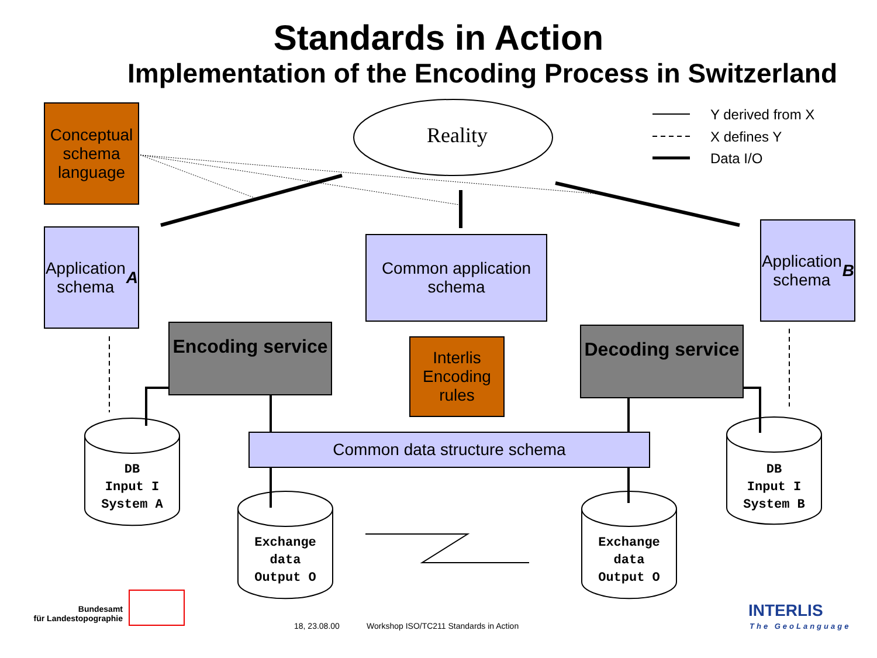Standards in Action
Implementation of the Encoding Process in Switzerland
Reality
Y derived from X
X defines Y
Data I/O
Conceptual schema language
Application schema
A
Common application schema
Application schema
B
Encoding service
Interlis Encoding rules
Decoding service
Common data structure schema
DB
Input I
System A
DB
Input I
System B
Exchange
data
Output O
Exchange
data
Output O
Bundesamt
für Landestopographie
18, 23.08.00
Workshop ISO/TC211 Standards in Action
INTERLIS
The GeoLanguage